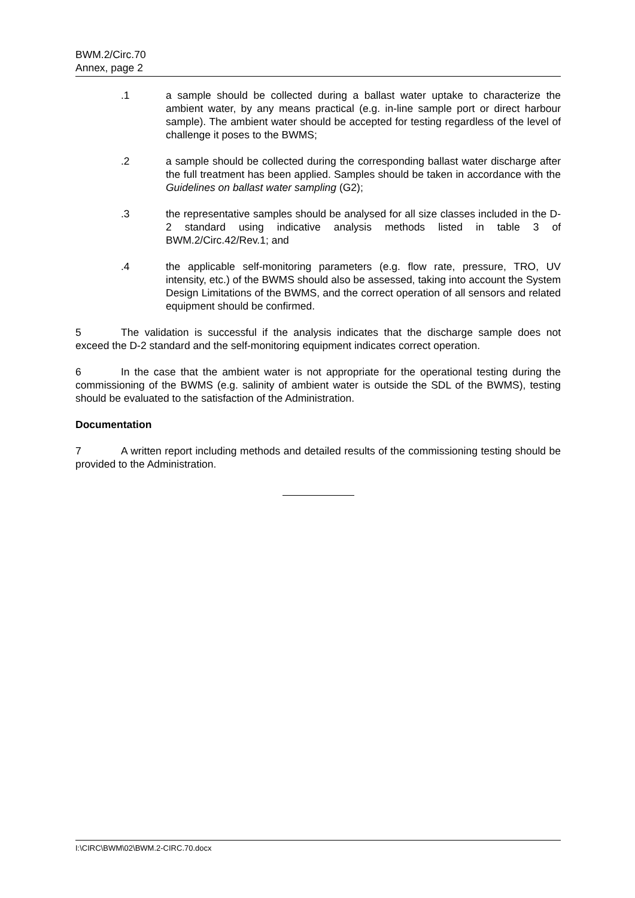BWM.2/Circ.70
Annex, page 2
.1 a sample should be collected during a ballast water uptake to characterize the ambient water, by any means practical (e.g. in-line sample port or direct harbour sample). The ambient water should be accepted for testing regardless of the level of challenge it poses to the BWMS;
.2 a sample should be collected during the corresponding ballast water discharge after the full treatment has been applied. Samples should be taken in accordance with the Guidelines on ballast water sampling (G2);
.3 the representative samples should be analysed for all size classes included in the D-2 standard using indicative analysis methods listed in table 3 of BWM.2/Circ.42/Rev.1; and
.4 the applicable self-monitoring parameters (e.g. flow rate, pressure, TRO, UV intensity, etc.) of the BWMS should also be assessed, taking into account the System Design Limitations of the BWMS, and the correct operation of all sensors and related equipment should be confirmed.
5 The validation is successful if the analysis indicates that the discharge sample does not exceed the D-2 standard and the self-monitoring equipment indicates correct operation.
6 In the case that the ambient water is not appropriate for the operational testing during the commissioning of the BWMS (e.g. salinity of ambient water is outside the SDL of the BWMS), testing should be evaluated to the satisfaction of the Administration.
Documentation
7 A written report including methods and detailed results of the commissioning testing should be provided to the Administration.
I:\CIRC\BWM\02\BWM.2-CIRC.70.docx